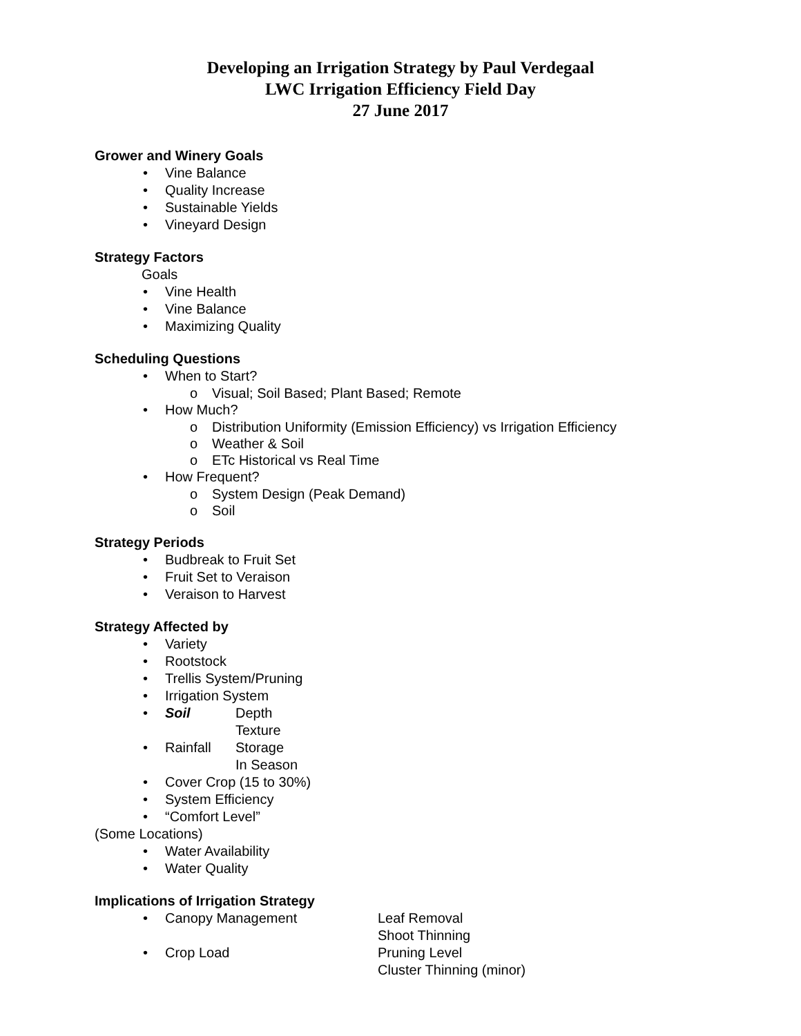Developing an Irrigation Strategy by Paul Verdegaal
LWC Irrigation Efficiency Field Day
27 June 2017
Grower and Winery Goals
• Vine Balance
• Quality Increase
• Sustainable Yields
• Vineyard Design
Strategy Factors
Goals
• Vine Health
• Vine Balance
• Maximizing Quality
Scheduling Questions
• When to Start?
o Visual; Soil Based; Plant Based; Remote
• How Much?
o Distribution Uniformity (Emission Efficiency) vs Irrigation Efficiency
o Weather & Soil
o ETc Historical vs Real Time
• How Frequent?
o System Design (Peak Demand)
o Soil
Strategy Periods
• Budbreak to Fruit Set
• Fruit Set to Veraison
• Veraison to Harvest
Strategy Affected by
• Variety
• Rootstock
• Trellis System/Pruning
• Irrigation System
• Soil Depth
Texture
• Rainfall Storage
In Season
• Cover Crop (15 to 30%)
• System Efficiency
• “Comfort Level”
(Some Locations)
• Water Availability
• Water Quality
Implications of Irrigation Strategy
• Canopy Management Leaf Removal
Shoot Thinning
• Crop Load Pruning Level
Cluster Thinning (minor)